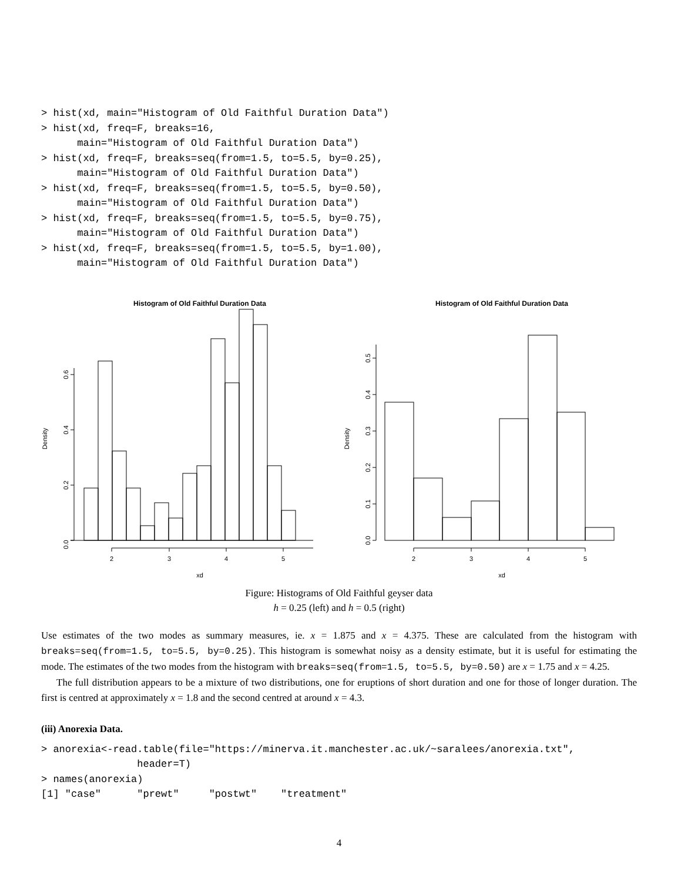> hist(xd, main="Histogram of Old Faithful Duration Data")
> hist(xd, freq=F, breaks=16,
      main="Histogram of Old Faithful Duration Data")
> hist(xd, freq=F, breaks=seq(from=1.5, to=5.5, by=0.25),
      main="Histogram of Old Faithful Duration Data")
> hist(xd, freq=F, breaks=seq(from=1.5, to=5.5, by=0.50),
      main="Histogram of Old Faithful Duration Data")
> hist(xd, freq=F, breaks=seq(from=1.5, to=5.5, by=0.75),
      main="Histogram of Old Faithful Duration Data")
> hist(xd, freq=F, breaks=seq(from=1.5, to=5.5, by=1.00),
      main="Histogram of Old Faithful Duration Data")
Histogram of Old Faithful Duration Data
0.0
0.2
0.4
0.6
Density
2
3
4
5
xd
Histogram of Old Faithful Duration Data
0.0
0.1
0.2
0.3
0.4
0.5
Density
2
3
4
5
xd
Figure: Histograms of Old Faithful geyser data
h = 0.25 (left) and h = 0.5 (right)
Use estimates of the two modes as summary measures, ie. x = 1.875 and x = 4.375. These are calculated from the histogram with breaks=seq(from=1.5, to=5.5, by=0.25). This histogram is somewhat noisy as a density estimate, but it is useful for estimating the mode. The estimates of the two modes from the histogram with breaks=seq(from=1.5, to=5.5, by=0.50) are x = 1.75 and x = 4.25.
The full distribution appears to be a mixture of two distributions, one for eruptions of short duration and one for those of longer duration. The first is centred at approximately x = 1.8 and the second centred at around x = 4.3.
(iii) Anorexia Data.
> anorexia<-read.table(file="https://minerva.it.manchester.ac.uk/~saralees/anorexia.txt",
                header=T)
> names(anorexia)
[1] "case"      "prewt"     "postwt"    "treatment"
4